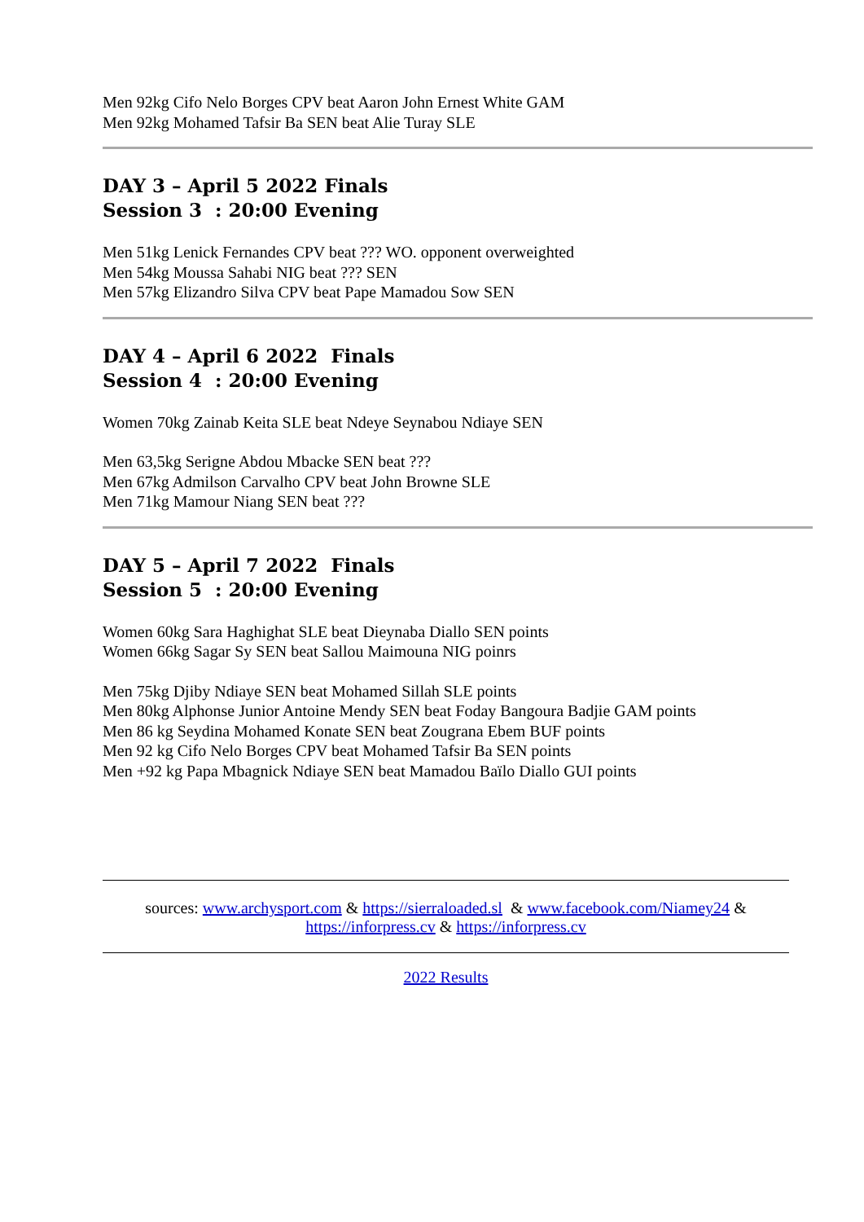Men 92kg Cifo Nelo Borges CPV beat Aaron John Ernest White GAM
Men 92kg Mohamed Tafsir Ba SEN beat Alie Turay SLE
DAY 3 – April 5 2022 Finals
Session 3 : 20:00 Evening
Men 51kg Lenick Fernandes CPV beat ??? WO. opponent overweighted
Men 54kg Moussa Sahabi NIG beat ??? SEN
Men 57kg Elizandro Silva CPV beat Pape Mamadou Sow SEN
DAY 4 – April 6 2022 Finals
Session 4 : 20:00 Evening
Women 70kg Zainab Keita SLE beat Ndeye Seynabou Ndiaye SEN
Men 63,5kg Serigne Abdou Mbacke SEN beat ???
Men 67kg Admilson Carvalho CPV beat John Browne SLE
Men 71kg Mamour Niang SEN beat ???
DAY 5 – April 7 2022 Finals
Session 5 : 20:00 Evening
Women 60kg Sara Haghighat SLE beat Dieynaba Diallo SEN points
Women 66kg Sagar Sy SEN beat Sallou Maimouna NIG poinrs
Men 75kg Djiby Ndiaye SEN beat Mohamed Sillah SLE points
Men 80kg Alphonse Junior Antoine Mendy SEN beat Foday Bangoura Badjie GAM points
Men 86 kg Seydina Mohamed Konate SEN beat Zougrana Ebem BUF points
Men 92 kg Cifo Nelo Borges CPV beat Mohamed Tafsir Ba SEN points
Men +92 kg Papa Mbagnick Ndiaye SEN beat Mamadou Baïlo Diallo GUI points
sources: www.archysport.com & https://sierraloaded.sl & www.facebook.com/Niamey24 &
https://inforpress.cv & https://inforpress.cv
2022 Results